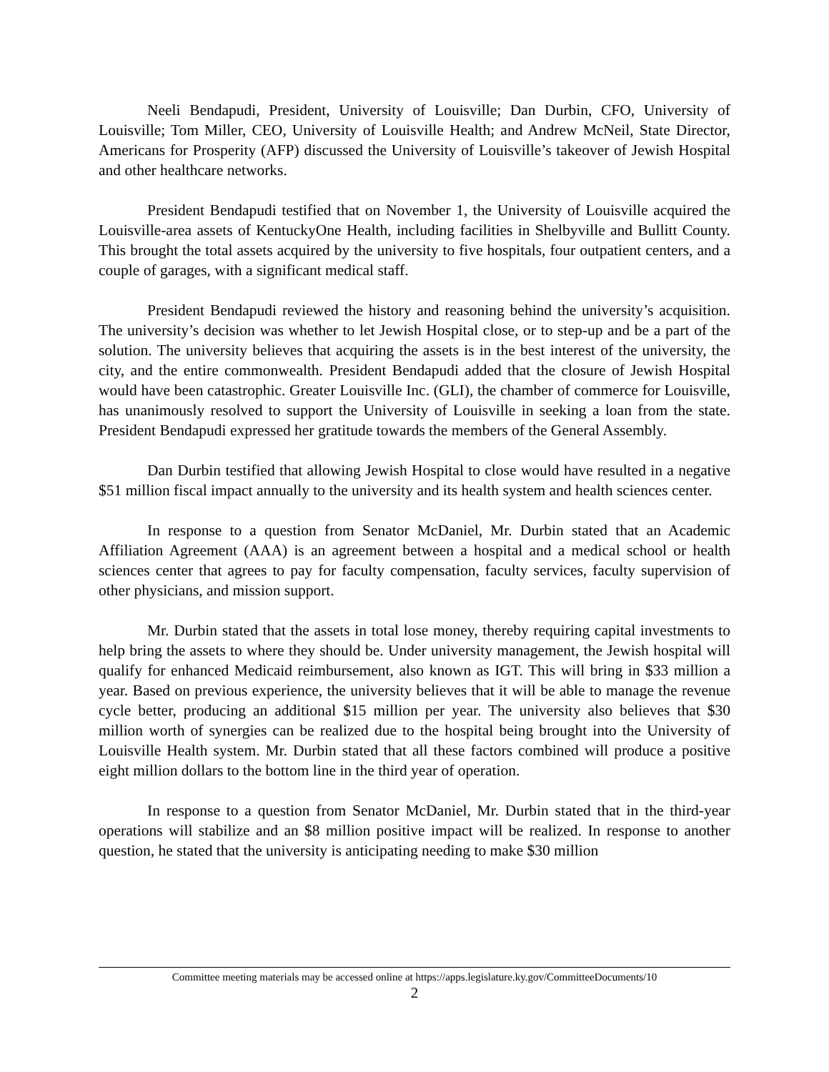Neeli Bendapudi, President, University of Louisville; Dan Durbin, CFO, University of Louisville; Tom Miller, CEO, University of Louisville Health; and Andrew McNeil, State Director, Americans for Prosperity (AFP) discussed the University of Louisville’s takeover of Jewish Hospital and other healthcare networks.
President Bendapudi testified that on November 1, the University of Louisville acquired the Louisville-area assets of KentuckyOne Health, including facilities in Shelbyville and Bullitt County. This brought the total assets acquired by the university to five hospitals, four outpatient centers, and a couple of garages, with a significant medical staff.
President Bendapudi reviewed the history and reasoning behind the university’s acquisition. The university’s decision was whether to let Jewish Hospital close, or to step-up and be a part of the solution. The university believes that acquiring the assets is in the best interest of the university, the city, and the entire commonwealth. President Bendapudi added that the closure of Jewish Hospital would have been catastrophic. Greater Louisville Inc. (GLI), the chamber of commerce for Louisville, has unanimously resolved to support the University of Louisville in seeking a loan from the state. President Bendapudi expressed her gratitude towards the members of the General Assembly.
Dan Durbin testified that allowing Jewish Hospital to close would have resulted in a negative $51 million fiscal impact annually to the university and its health system and health sciences center.
In response to a question from Senator McDaniel, Mr. Durbin stated that an Academic Affiliation Agreement (AAA) is an agreement between a hospital and a medical school or health sciences center that agrees to pay for faculty compensation, faculty services, faculty supervision of other physicians, and mission support.
Mr. Durbin stated that the assets in total lose money, thereby requiring capital investments to help bring the assets to where they should be. Under university management, the Jewish hospital will qualify for enhanced Medicaid reimbursement, also known as IGT. This will bring in $33 million a year. Based on previous experience, the university believes that it will be able to manage the revenue cycle better, producing an additional $15 million per year. The university also believes that $30 million worth of synergies can be realized due to the hospital being brought into the University of Louisville Health system. Mr. Durbin stated that all these factors combined will produce a positive eight million dollars to the bottom line in the third year of operation.
In response to a question from Senator McDaniel, Mr. Durbin stated that in the third-year operations will stabilize and an $8 million positive impact will be realized. In response to another question, he stated that the university is anticipating needing to make $30 million
Committee meeting materials may be accessed online at https://apps.legislature.ky.gov/CommitteeDocuments/10
2